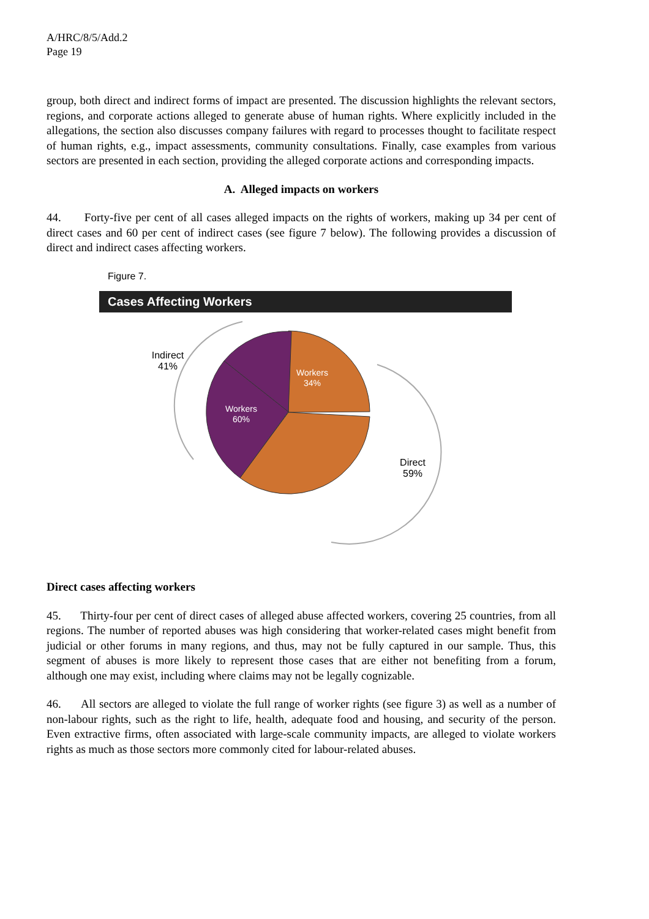A/HRC/8/5/Add.2
Page 19
group, both direct and indirect forms of impact are presented. The discussion highlights the relevant sectors, regions, and corporate actions alleged to generate abuse of human rights. Where explicitly included in the allegations, the section also discusses company failures with regard to processes thought to facilitate respect of human rights, e.g., impact assessments, community consultations. Finally, case examples from various sectors are presented in each section, providing the alleged corporate actions and corresponding impacts.
A. Alleged impacts on workers
44. Forty-five per cent of all cases alleged impacts on the rights of workers, making up 34 per cent of direct cases and 60 per cent of indirect cases (see figure 7 below). The following provides a discussion of direct and indirect cases affecting workers.
Figure 7.
Cases Affecting Workers
Workers
34%
Workers
60%
Indirect
41%
Direct
59%
Direct cases affecting workers
45. Thirty-four per cent of direct cases of alleged abuse affected workers, covering 25 countries, from all regions. The number of reported abuses was high considering that worker-related cases might benefit from judicial or other forums in many regions, and thus, may not be fully captured in our sample. Thus, this segment of abuses is more likely to represent those cases that are either not benefiting from a forum, although one may exist, including where claims may not be legally cognizable.
46. All sectors are alleged to violate the full range of worker rights (see figure 3) as well as a number of non-labour rights, such as the right to life, health, adequate food and housing, and security of the person. Even extractive firms, often associated with large-scale community impacts, are alleged to violate workers rights as much as those sectors more commonly cited for labour-related abuses.